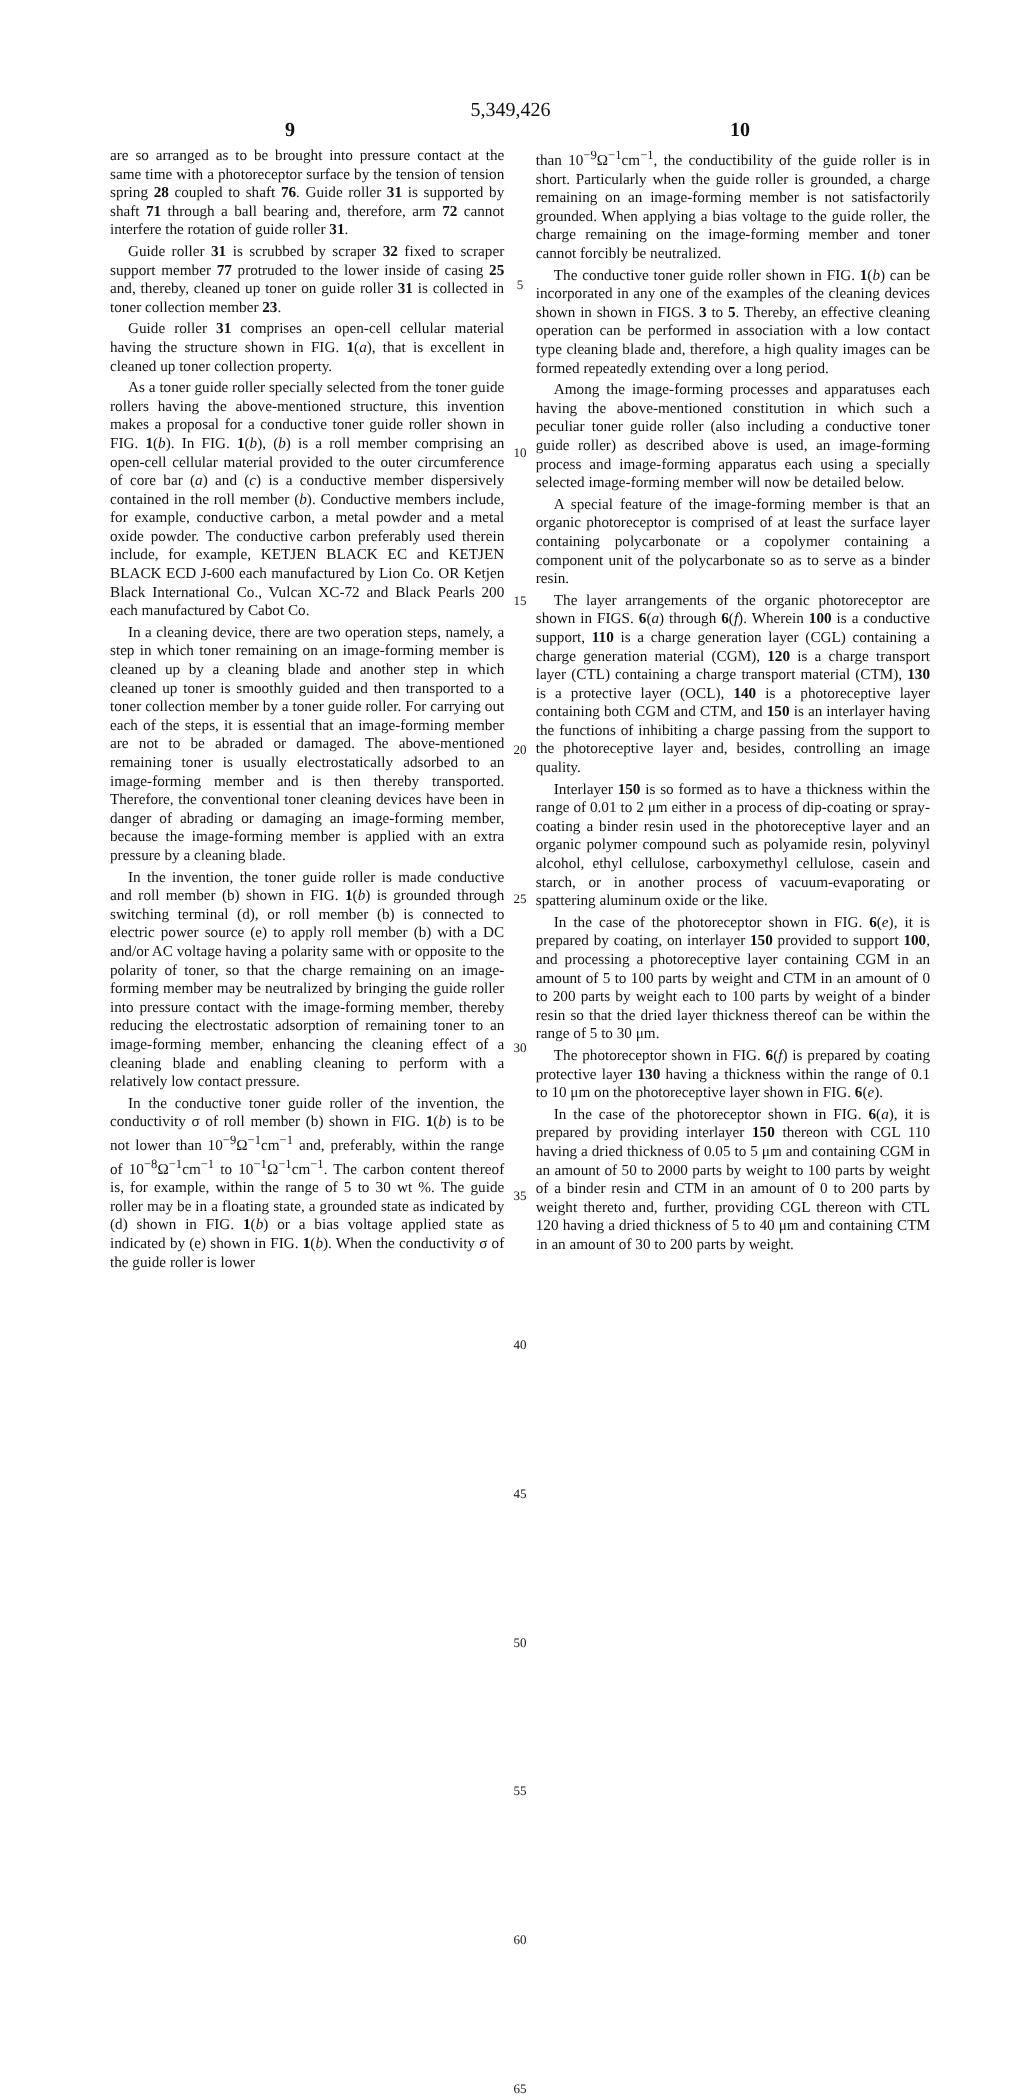5,349,426
9 10
are so arranged as to be brought into pressure contact at the same time with a photoreceptor surface by the tension of tension spring 28 coupled to shaft 76. Guide roller 31 is supported by shaft 71 through a ball bearing and, therefore, arm 72 cannot interfere the rotation of guide roller 31.
Guide roller 31 is scrubbed by scraper 32 fixed to scraper support member 77 protruded to the lower inside of casing 25 and, thereby, cleaned up toner on guide roller 31 is collected in toner collection member 23.
Guide roller 31 comprises an open-cell cellular material having the structure shown in FIG. 1(a), that is excellent in cleaned up toner collection property.
As a toner guide roller specially selected from the toner guide rollers having the above-mentioned structure, this invention makes a proposal for a conductive toner guide roller shown in FIG. 1(b). In FIG. 1(b), (b) is a roll member comprising an open-cell cellular material provided to the outer circumference of core bar (a) and (c) is a conductive member dispersively contained in the roll member (b). Conductive members include, for example, conductive carbon, a metal powder and a metal oxide powder. The conductive carbon preferably used therein include, for example, KETJEN BLACK EC and KETJEN BLACK ECD J-600 each manufactured by Lion Co. OR Ketjen Black International Co., Vulcan XC-72 and Black Pearls 200 each manufactured by Cabot Co.
In a cleaning device, there are two operation steps, namely, a step in which toner remaining on an image-forming member is cleaned up by a cleaning blade and another step in which cleaned up toner is smoothly guided and then transported to a toner collection member by a toner guide roller. For carrying out each of the steps, it is essential that an image-forming member are not to be abraded or damaged. The above-mentioned remaining toner is usually electrostatically adsorbed to an image-forming member and is then thereby transported. Therefore, the conventional toner cleaning devices have been in danger of abrading or damaging an image-forming member, because the image-forming member is applied with an extra pressure by a cleaning blade.
In the invention, the toner guide roller is made conductive and roll member (b) shown in FIG. 1(b) is grounded through switching terminal (d), or roll member (b) is connected to electric power source (e) to apply roll member (b) with a DC and/or AC voltage having a polarity same with or opposite to the polarity of toner, so that the charge remaining on an image-forming member may be neutralized by bringing the guide roller into pressure contact with the image-forming member, thereby reducing the electrostatic adsorption of remaining toner to an image-forming member, enhancing the cleaning effect of a cleaning blade and enabling cleaning to perform with a relatively low contact pressure.
In the conductive toner guide roller of the invention, the conductivity σ of roll member (b) shown in FIG. 1(b) is to be not lower than 10<sup>−9</sup>Ω<sup>−1</sup>cm<sup>−1</sup> and, preferably, within the range of 10<sup>−8</sup>Ω<sup>−1</sup>cm<sup>−1</sup> to 10<sup>−1</sup>Ω<sup>−1</sup>cm<sup>−1</sup>. The carbon content thereof is, for example, within the range of 5 to 30 wt %. The guide roller may be in a floating state, a grounded state as indicated by (d) shown in FIG. 1(b) or a bias voltage applied state as indicated by (e) shown in FIG. 1(b). When the conductivity σ of the guide roller is lower
5
10
15
20
25
30
35
40
45
50
55
60
65
than 10<sup>−9</sup>Ω<sup>−1</sup>cm<sup>−1</sup>, the conductibility of the guide roller is in short. Particularly when the guide roller is grounded, a charge remaining on an image-forming member is not satisfactorily grounded. When applying a bias voltage to the guide roller, the charge remaining on the image-forming member and toner cannot forcibly be neutralized.
The conductive toner guide roller shown in FIG. 1(b) can be incorporated in any one of the examples of the cleaning devices shown in shown in FIGS. 3 to 5. Thereby, an effective cleaning operation can be performed in association with a low contact type cleaning blade and, therefore, a high quality images can be formed repeatedly extending over a long period.
Among the image-forming processes and apparatuses each having the above-mentioned constitution in which such a peculiar toner guide roller (also including a conductive toner guide roller) as described above is used, an image-forming process and image-forming apparatus each using a specially selected image-forming member will now be detailed below.
A special feature of the image-forming member is that an organic photoreceptor is comprised of at least the surface layer containing polycarbonate or a copolymer containing a component unit of the polycarbonate so as to serve as a binder resin.
The layer arrangements of the organic photoreceptor are shown in FIGS. 6(a) through 6(f). Wherein 100 is a conductive support, 110 is a charge generation layer (CGL) containing a charge generation material (CGM), 120 is a charge transport layer (CTL) containing a charge transport material (CTM), 130 is a protective layer (OCL), 140 is a photoreceptive layer containing both CGM and CTM, and 150 is an interlayer having the functions of inhibiting a charge passing from the support to the photoreceptive layer and, besides, controlling an image quality.
Interlayer 150 is so formed as to have a thickness within the range of 0.01 to 2 μm either in a process of dip-coating or spray-coating a binder resin used in the photoreceptive layer and an organic polymer compound such as polyamide resin, polyvinyl alcohol, ethyl cellulose, carboxymethyl cellulose, casein and starch, or in another process of vacuum-evaporating or spattering aluminum oxide or the like.
In the case of the photoreceptor shown in FIG. 6(e), it is prepared by coating, on interlayer 150 provided to support 100, and processing a photoreceptive layer containing CGM in an amount of 5 to 100 parts by weight and CTM in an amount of 0 to 200 parts by weight each to 100 parts by weight of a binder resin so that the dried layer thickness thereof can be within the range of 5 to 30 μm.
The photoreceptor shown in FIG. 6(f) is prepared by coating protective layer 130 having a thickness within the range of 0.1 to 10 μm on the photoreceptive layer shown in FIG. 6(e).
In the case of the photoreceptor shown in FIG. 6(a), it is prepared by providing interlayer 150 thereon with CGL 110 having a dried thickness of 0.05 to 5 μm and containing CGM in an amount of 50 to 2000 parts by weight to 100 parts by weight of a binder resin and CTM in an amount of 0 to 200 parts by weight thereto and, further, providing CGL thereon with CTL 120 having a dried thickness of 5 to 40 μm and containing CTM in an amount of 30 to 200 parts by weight.